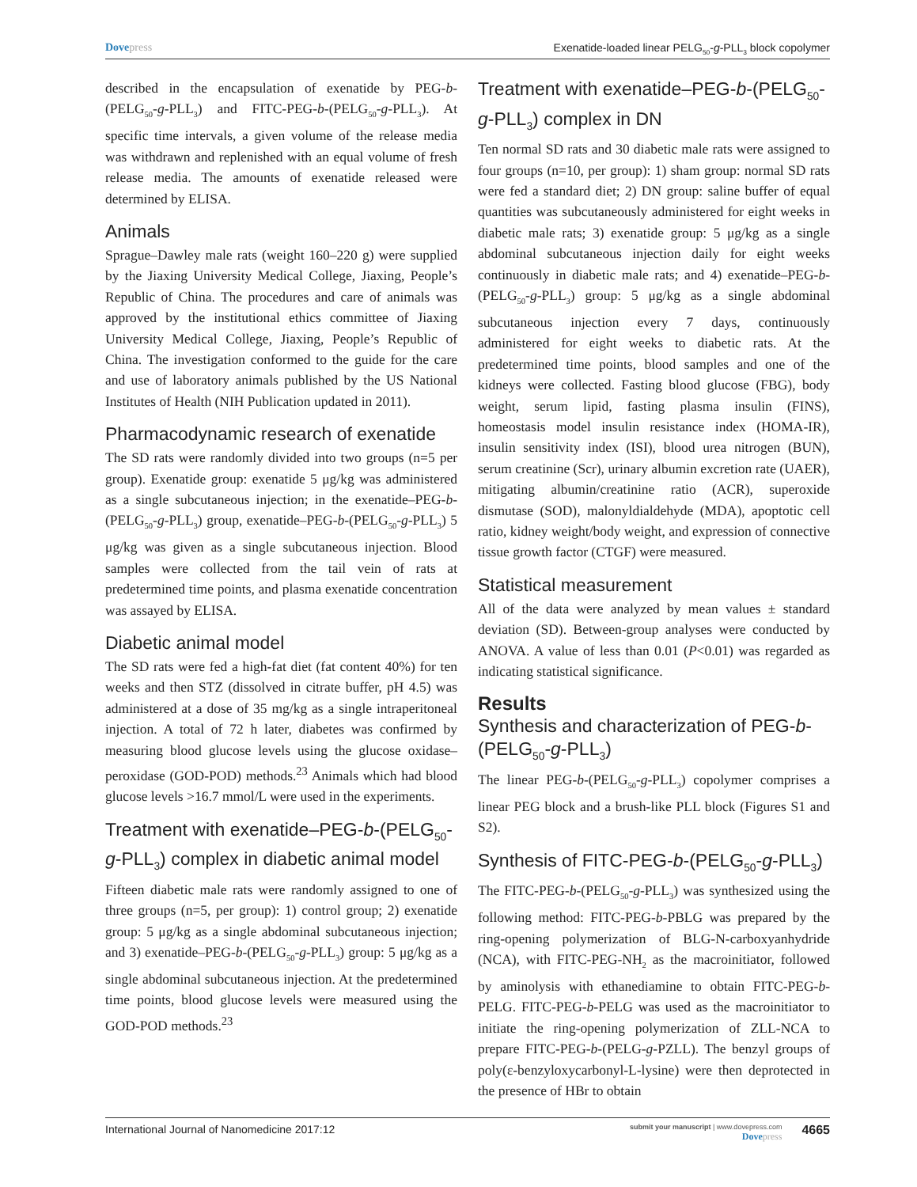Dovepress Exenatide-loaded linear PELG<sub>50</sub>-g-PLL<sub>3</sub> block copolymer
described in the encapsulation of exenatide by PEG-b-(PELG<sub>50</sub>-g-PLL<sub>3</sub>) and FITC-PEG-b-(PELG<sub>50</sub>-g-PLL<sub>3</sub>). At specific time intervals, a given volume of the release media was withdrawn and replenished with an equal volume of fresh release media. The amounts of exenatide released were determined by ELISA.
Animals
Sprague–Dawley male rats (weight 160–220 g) were supplied by the Jiaxing University Medical College, Jiaxing, People’s Republic of China. The procedures and care of animals was approved by the institutional ethics committee of Jiaxing University Medical College, Jiaxing, People’s Republic of China. The investigation conformed to the guide for the care and use of laboratory animals published by the US National Institutes of Health (NIH Publication updated in 2011).
Pharmacodynamic research of exenatide
The SD rats were randomly divided into two groups (n=5 per group). Exenatide group: exenatide 5 μg/kg was administered as a single subcutaneous injection; in the exenatide–PEG-b-(PELG<sub>50</sub>-g-PLL<sub>3</sub>) group, exenatide–PEG-b-(PELG<sub>50</sub>-g-PLL<sub>3</sub>) 5 μg/kg was given as a single subcutaneous injection. Blood samples were collected from the tail vein of rats at predetermined time points, and plasma exenatide concentration was assayed by ELISA.
Diabetic animal model
The SD rats were fed a high-fat diet (fat content 40%) for ten weeks and then STZ (dissolved in citrate buffer, pH 4.5) was administered at a dose of 35 mg/kg as a single intraperitoneal injection. A total of 72 h later, diabetes was confirmed by measuring blood glucose levels using the glucose oxidase–peroxidase (GOD-POD) methods.<sup>23</sup> Animals which had blood glucose levels >16.7 mmol/L were used in the experiments.
Treatment with exenatide–PEG-b-(PELG<sub>50</sub>-g-PLL<sub>3</sub>) complex in diabetic animal model
Fifteen diabetic male rats were randomly assigned to one of three groups (n=5, per group): 1) control group; 2) exenatide group: 5 μg/kg as a single abdominal subcutaneous injection; and 3) exenatide–PEG-b-(PELG<sub>50</sub>-g-PLL<sub>3</sub>) group: 5 μg/kg as a single abdominal subcutaneous injection. At the predetermined time points, blood glucose levels were measured using the GOD-POD methods.<sup>23</sup>
Treatment with exenatide–PEG-b-(PELG<sub>50</sub>-g-PLL<sub>3</sub>) complex in DN
Ten normal SD rats and 30 diabetic male rats were assigned to four groups (n=10, per group): 1) sham group: normal SD rats were fed a standard diet; 2) DN group: saline buffer of equal quantities was subcutaneously administered for eight weeks in diabetic male rats; 3) exenatide group: 5 μg/kg as a single abdominal subcutaneous injection daily for eight weeks continuously in diabetic male rats; and 4) exenatide–PEG-b-(PELG<sub>50</sub>-g-PLL<sub>3</sub>) group: 5 μg/kg as a single abdominal subcutaneous injection every 7 days, continuously administered for eight weeks to diabetic rats. At the predetermined time points, blood samples and one of the kidneys were collected. Fasting blood glucose (FBG), body weight, serum lipid, fasting plasma insulin (FINS), homeostasis model insulin resistance index (HOMA-IR), insulin sensitivity index (ISI), blood urea nitrogen (BUN), serum creatinine (Scr), urinary albumin excretion rate (UAER), mitigating albumin/creatinine ratio (ACR), superoxide dismutase (SOD), malonyldialdehyde (MDA), apoptotic cell ratio, kidney weight/body weight, and expression of connective tissue growth factor (CTGF) were measured.
Statistical measurement
All of the data were analyzed by mean values ± standard deviation (SD). Between-group analyses were conducted by ANOVA. A value of less than 0.01 (P<0.01) was regarded as indicating statistical significance.
Results
Synthesis and characterization of PEG-b-(PELG<sub>50</sub>-g-PLL<sub>3</sub>)
The linear PEG-b-(PELG<sub>50</sub>-g-PLL<sub>3</sub>) copolymer comprises a linear PEG block and a brush-like PLL block (Figures S1 and S2).
Synthesis of FITC-PEG-b-(PELG<sub>50</sub>-g-PLL<sub>3</sub>)
The FITC-PEG-b-(PELG<sub>50</sub>-g-PLL<sub>3</sub>) was synthesized using the following method: FITC-PEG-b-PBLG was prepared by the ring-opening polymerization of BLG-N-carboxyanhydride (NCA), with FITC-PEG-NH<sub>2</sub> as the macroinitiator, followed by aminolysis with ethanediamine to obtain FITC-PEG-b-PELG. FITC-PEG-b-PELG was used as the macroinitiator to initiate the ring-opening polymerization of ZLL-NCA to prepare FITC-PEG-b-(PELG-g-PZLL). The benzyl groups of poly(ε-benzyloxycarbonyl-L-lysine) were then deprotected in the presence of HBr to obtain
International Journal of Nanomedicine 2017:12
submit your manuscript | www.dovepress.com
Dovepress
4665